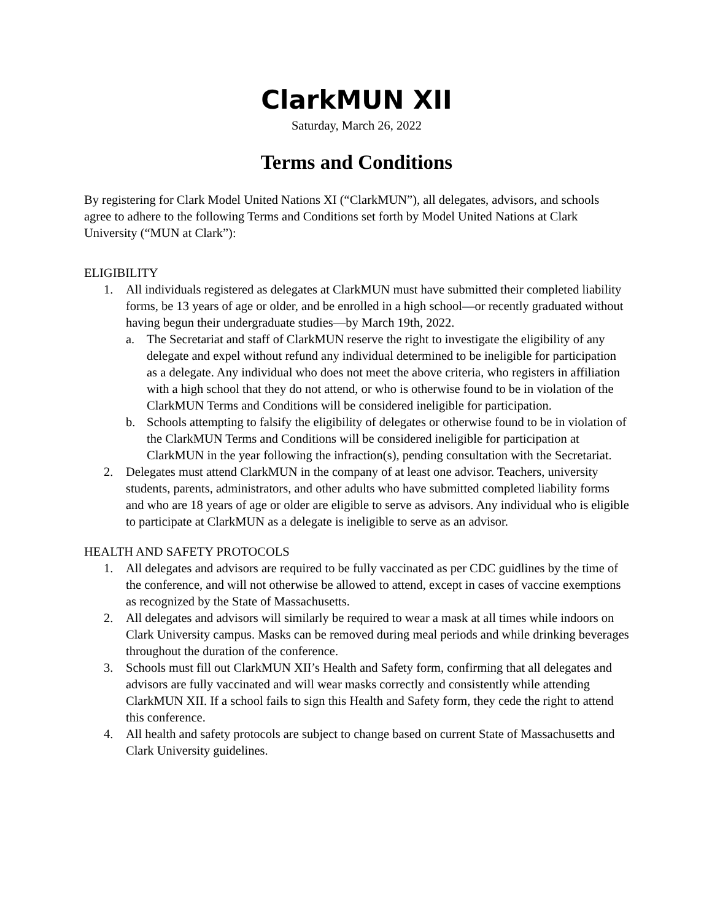ClarkMUN XII
Saturday, March 26, 2022
Terms and Conditions
By registering for Clark Model United Nations XI (“ClarkMUN”), all delegates, advisors, and schools agree to adhere to the following Terms and Conditions set forth by Model United Nations at Clark University (“MUN at Clark”):
ELIGIBILITY
1. All individuals registered as delegates at ClarkMUN must have submitted their completed liability forms, be 13 years of age or older, and be enrolled in a high school—or recently graduated without having begun their undergraduate studies—by March 19th, 2022.
a. The Secretariat and staff of ClarkMUN reserve the right to investigate the eligibility of any delegate and expel without refund any individual determined to be ineligible for participation as a delegate. Any individual who does not meet the above criteria, who registers in affiliation with a high school that they do not attend, or who is otherwise found to be in violation of the ClarkMUN Terms and Conditions will be considered ineligible for participation.
b. Schools attempting to falsify the eligibility of delegates or otherwise found to be in violation of the ClarkMUN Terms and Conditions will be considered ineligible for participation at ClarkMUN in the year following the infraction(s), pending consultation with the Secretariat.
2. Delegates must attend ClarkMUN in the company of at least one advisor. Teachers, university students, parents, administrators, and other adults who have submitted completed liability forms and who are 18 years of age or older are eligible to serve as advisors. Any individual who is eligible to participate at ClarkMUN as a delegate is ineligible to serve as an advisor.
HEALTH AND SAFETY PROTOCOLS
1. All delegates and advisors are required to be fully vaccinated as per CDC guidlines by the time of the conference, and will not otherwise be allowed to attend, except in cases of vaccine exemptions as recognized by the State of Massachusetts.
2. All delegates and advisors will similarly be required to wear a mask at all times while indoors on Clark University campus. Masks can be removed during meal periods and while drinking beverages throughout the duration of the conference.
3. Schools must fill out ClarkMUN XII’s Health and Safety form, confirming that all delegates and advisors are fully vaccinated and will wear masks correctly and consistently while attending ClarkMUN XII. If a school fails to sign this Health and Safety form, they cede the right to attend this conference.
4. All health and safety protocols are subject to change based on current State of Massachusetts and Clark University guidelines.